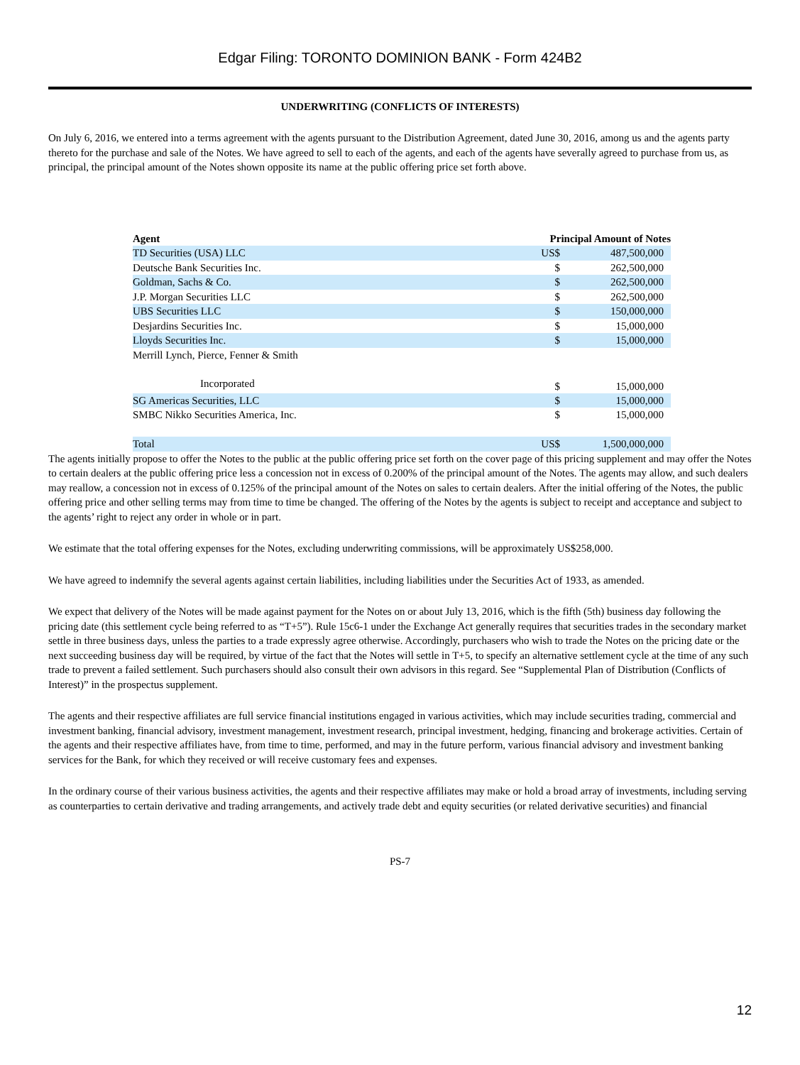Edgar Filing: TORONTO DOMINION BANK - Form 424B2
UNDERWRITING (CONFLICTS OF INTERESTS)
On July 6, 2016, we entered into a terms agreement with the agents pursuant to the Distribution Agreement, dated June 30, 2016, among us and the agents party thereto for the purchase and sale of the Notes. We have agreed to sell to each of the agents, and each of the agents have severally agreed to purchase from us, as principal, the principal amount of the Notes shown opposite its name at the public offering price set forth above.
| Agent | Principal Amount of Notes | |
| --- | --- | --- |
| TD Securities (USA) LLC | US$ | 487,500,000 |
| Deutsche Bank Securities Inc. | $ | 262,500,000 |
| Goldman, Sachs & Co. | $ | 262,500,000 |
| J.P. Morgan Securities LLC | $ | 262,500,000 |
| UBS Securities LLC | $ | 150,000,000 |
| Desjardins Securities Inc. | $ | 15,000,000 |
| Lloyds Securities Inc. | $ | 15,000,000 |
| Merrill Lynch, Pierce, Fenner & Smith Incorporated | $ | 15,000,000 |
| SG Americas Securities, LLC | $ | 15,000,000 |
| SMBC Nikko Securities America, Inc. | $ | 15,000,000 |
| Total | US$ | 1,500,000,000 |
The agents initially propose to offer the Notes to the public at the public offering price set forth on the cover page of this pricing supplement and may offer the Notes to certain dealers at the public offering price less a concession not in excess of 0.200% of the principal amount of the Notes. The agents may allow, and such dealers may reallow, a concession not in excess of 0.125% of the principal amount of the Notes on sales to certain dealers. After the initial offering of the Notes, the public offering price and other selling terms may from time to time be changed. The offering of the Notes by the agents is subject to receipt and acceptance and subject to the agents’ right to reject any order in whole or in part.
We estimate that the total offering expenses for the Notes, excluding underwriting commissions, will be approximately US$258,000.
We have agreed to indemnify the several agents against certain liabilities, including liabilities under the Securities Act of 1933, as amended.
We expect that delivery of the Notes will be made against payment for the Notes on or about July 13, 2016, which is the fifth (5th) business day following the pricing date (this settlement cycle being referred to as “T+5”). Rule 15c6-1 under the Exchange Act generally requires that securities trades in the secondary market settle in three business days, unless the parties to a trade expressly agree otherwise. Accordingly, purchasers who wish to trade the Notes on the pricing date or the next succeeding business day will be required, by virtue of the fact that the Notes will settle in T+5, to specify an alternative settlement cycle at the time of any such trade to prevent a failed settlement. Such purchasers should also consult their own advisors in this regard. See “Supplemental Plan of Distribution (Conflicts of Interest)” in the prospectus supplement.
The agents and their respective affiliates are full service financial institutions engaged in various activities, which may include securities trading, commercial and investment banking, financial advisory, investment management, investment research, principal investment, hedging, financing and brokerage activities. Certain of the agents and their respective affiliates have, from time to time, performed, and may in the future perform, various financial advisory and investment banking services for the Bank, for which they received or will receive customary fees and expenses.
In the ordinary course of their various business activities, the agents and their respective affiliates may make or hold a broad array of investments, including serving as counterparties to certain derivative and trading arrangements, and actively trade debt and equity securities (or related derivative securities) and financial
PS-7
12